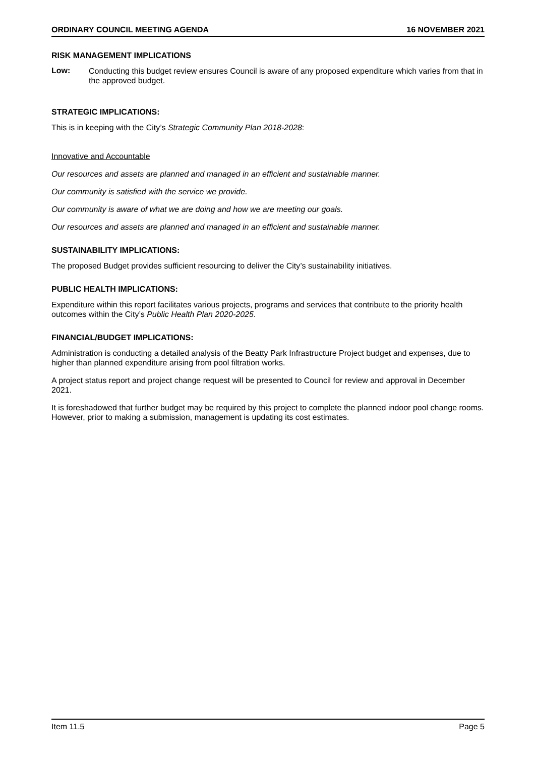ORDINARY COUNCIL MEETING AGENDA 16 NOVEMBER 2021
RISK MANAGEMENT IMPLICATIONS
Low:
Conducting this budget review ensures Council is aware of any proposed expenditure which varies from that in the approved budget.
STRATEGIC IMPLICATIONS:
This is in keeping with the City’s Strategic Community Plan 2018-2028:
Innovative and Accountable
Our resources and assets are planned and managed in an efficient and sustainable manner.
Our community is satisfied with the service we provide.
Our community is aware of what we are doing and how we are meeting our goals.
Our resources and assets are planned and managed in an efficient and sustainable manner.
SUSTAINABILITY IMPLICATIONS:
The proposed Budget provides sufficient resourcing to deliver the City’s sustainability initiatives.
PUBLIC HEALTH IMPLICATIONS:
Expenditure within this report facilitates various projects, programs and services that contribute to the priority health outcomes within the City’s Public Health Plan 2020-2025.
FINANCIAL/BUDGET IMPLICATIONS:
Administration is conducting a detailed analysis of the Beatty Park Infrastructure Project budget and expenses, due to higher than planned expenditure arising from pool filtration works.
A project status report and project change request will be presented to Council for review and approval in December 2021.
It is foreshadowed that further budget may be required by this project to complete the planned indoor pool change rooms. However, prior to making a submission, management is updating its cost estimates.
Item 11.5 Page 5